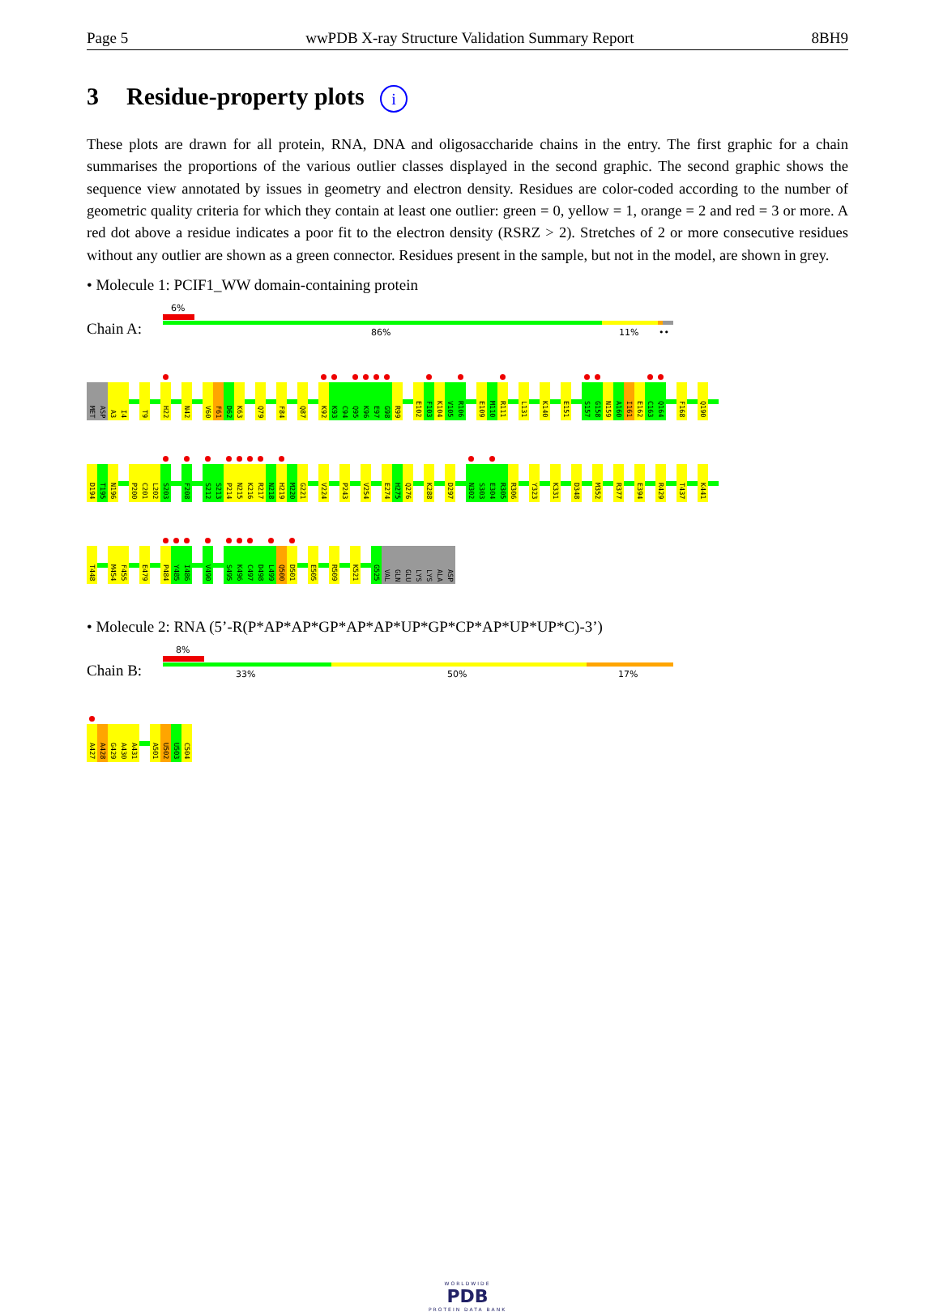Page 5 wwPDB X-ray Structure Validation Summary Report 8BH9
3 Residue-property plots i
These plots are drawn for all protein, RNA, DNA and oligosaccharide chains in the entry. The first graphic for a chain summarises the proportions of the various outlier classes displayed in the second graphic. The second graphic shows the sequence view annotated by issues in geometry and electron density. Residues are color-coded according to the number of geometric quality criteria for which they contain at least one outlier: green = 0, yellow = 1, orange = 2 and red = 3 or more. A red dot above a residue indicates a poor fit to the electron density (RSRZ > 2). Stretches of 2 or more consecutive residues without any outlier are shown as a green connector. Residues present in the sample, but not in the model, are shown in grey.
• Molecule 1: PCIF1_WW domain-containing protein
Chain A:
6%
86% 11% ••
MET
ASP
A3
I4
T9
H22
N42
V60
F61
D62
K63
Q79
F84
Q87
K92
K93
C94
Q95
K96
E97
G98
R99
E102
F103
K104
V105
R106
E109
M110
R111
L131
K140
E151
S157
G158
N159
A160
I161
E162
C163
Q164
F168
Q190
D194
T195
N196
P200
C201
L202
S203
F208
S212
S213
P214
N215
K216
R217
N218
H219
M220
G221
V224
P243
V254
E274
H275
Q276
K288
D297
N302
S303
E304
R305
R306
Y323
K331
D348
M352
R377
E394
R429
T437
K441
T448
M454
F455
E479
P484
Y485
I486
V490
S495
K496
C497
D498
L499
Q500
D501
E505
R509
K521
G525
VAL
GLN
GLU
LYS
LYS
ALA
ASP
• Molecule 2: RNA (5’-R(P*AP*AP*GP*AP*AP*UP*GP*CP*AP*UP*UP*C)-3’)
Chain B:
8%
33% 50% 17%
A427
A428
G429
A430
A431
A501
U502
U503
C504
WORLDWIDE
PDB
PROTEIN DATA BANK